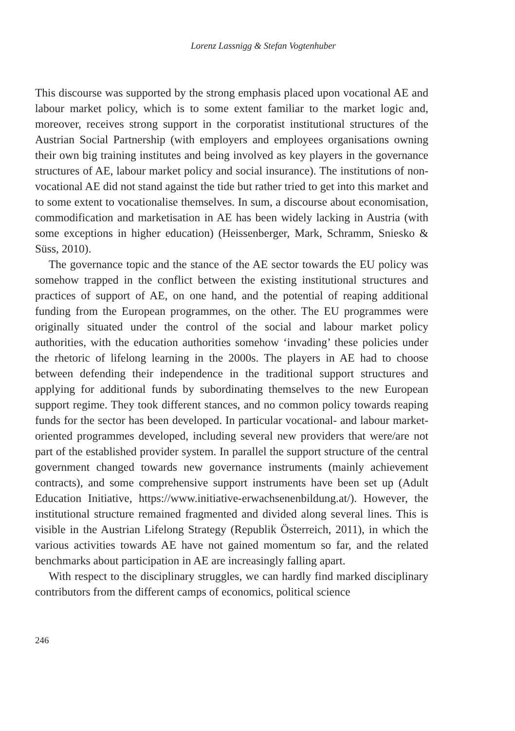Lorenz Lassnigg & Stefan Vogtenhuber
This discourse was supported by the strong emphasis placed upon vocational AE and labour market policy, which is to some extent familiar to the market logic and, moreover, receives strong support in the corporatist institutional structures of the Austrian Social Partnership (with employers and employees organisations owning their own big training institutes and being involved as key players in the governance structures of AE, labour market policy and social insurance). The institutions of non-vocational AE did not stand against the tide but rather tried to get into this market and to some extent to vocationalise themselves. In sum, a discourse about economisation, commodification and marketisation in AE has been widely lacking in Austria (with some exceptions in higher education) (Heissenberger, Mark, Schramm, Sniesko & Süss, 2010).
The governance topic and the stance of the AE sector towards the EU policy was somehow trapped in the conflict between the existing institutional structures and practices of support of AE, on one hand, and the potential of reaping additional funding from the European programmes, on the other. The EU programmes were originally situated under the control of the social and labour market policy authorities, with the education authorities somehow ‘invading’ these policies under the rhetoric of lifelong learning in the 2000s. The players in AE had to choose between defending their independence in the traditional support structures and applying for additional funds by subordinating themselves to the new European support regime. They took different stances, and no common policy towards reaping funds for the sector has been developed. In particular vocational- and labour market-oriented programmes developed, including several new providers that were/are not part of the established provider system. In parallel the support structure of the central government changed towards new governance instruments (mainly achievement contracts), and some comprehensive support instruments have been set up (Adult Education Initiative, https://www.initiative-erwachsenenbildung.at/). However, the institutional structure remained fragmented and divided along several lines. This is visible in the Austrian Lifelong Strategy (Republik Österreich, 2011), in which the various activities towards AE have not gained momentum so far, and the related benchmarks about participation in AE are increasingly falling apart.
With respect to the disciplinary struggles, we can hardly find marked disciplinary contributors from the different camps of economics, political science
246